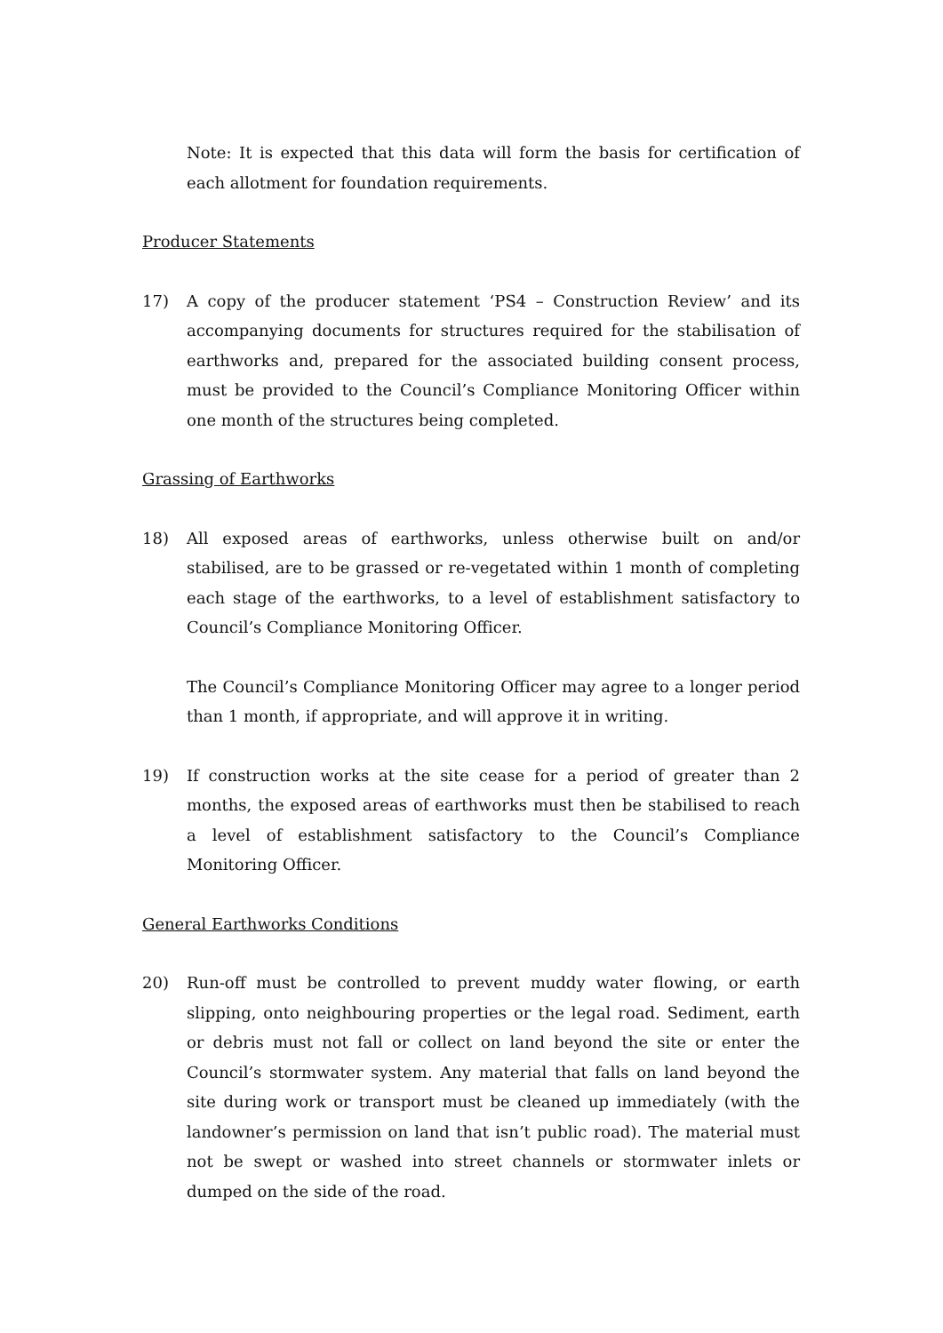Note: It is expected that this data will form the basis for certification of each allotment for foundation requirements.
Producer Statements
17) A copy of the producer statement ‘PS4 – Construction Review’ and its accompanying documents for structures required for the stabilisation of earthworks and, prepared for the associated building consent process, must be provided to the Council’s Compliance Monitoring Officer within one month of the structures being completed.
Grassing of Earthworks
18) All exposed areas of earthworks, unless otherwise built on and/or stabilised, are to be grassed or re-vegetated within 1 month of completing each stage of the earthworks, to a level of establishment satisfactory to Council’s Compliance Monitoring Officer.
The Council’s Compliance Monitoring Officer may agree to a longer period than 1 month, if appropriate, and will approve it in writing.
19) If construction works at the site cease for a period of greater than 2 months, the exposed areas of earthworks must then be stabilised to reach a level of establishment satisfactory to the Council’s Compliance Monitoring Officer.
General Earthworks Conditions
20) Run-off must be controlled to prevent muddy water flowing, or earth slipping, onto neighbouring properties or the legal road. Sediment, earth or debris must not fall or collect on land beyond the site or enter the Council’s stormwater system. Any material that falls on land beyond the site during work or transport must be cleaned up immediately (with the landowner’s permission on land that isn’t public road). The material must not be swept or washed into street channels or stormwater inlets or dumped on the side of the road.